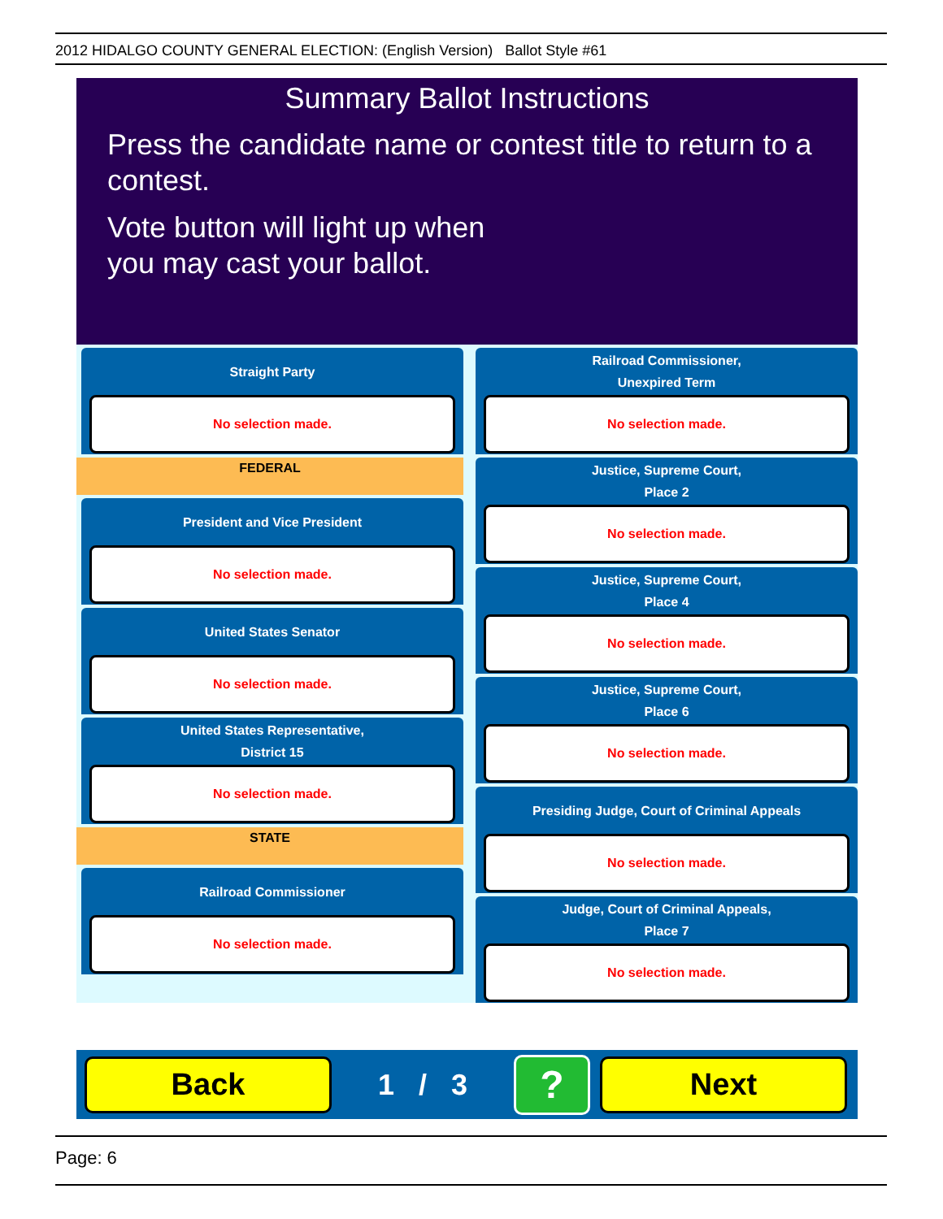2012 HIDALGO COUNTY GENERAL ELECTION: (English Version) Ballot Style #61
Summary Ballot Instructions
Press the candidate name or contest title to return to a contest.
Vote button will light up when
you may cast your ballot.
Straight Party
No selection made.
FEDERAL
President and Vice President
No selection made.
United States Senator
No selection made.
United States Representative,
District 15
No selection made.
STATE
Railroad Commissioner
No selection made.
Railroad Commissioner,
Unexpired Term
No selection made.
Justice, Supreme Court,
Place 2
No selection made.
Justice, Supreme Court,
Place 4
No selection made.
Justice, Supreme Court,
Place 6
No selection made.
Presiding Judge, Court of Criminal Appeals
No selection made.
Judge, Court of Criminal Appeals,
Place 7
No selection made.
Back
1 / 3
?
Next
Page: 6